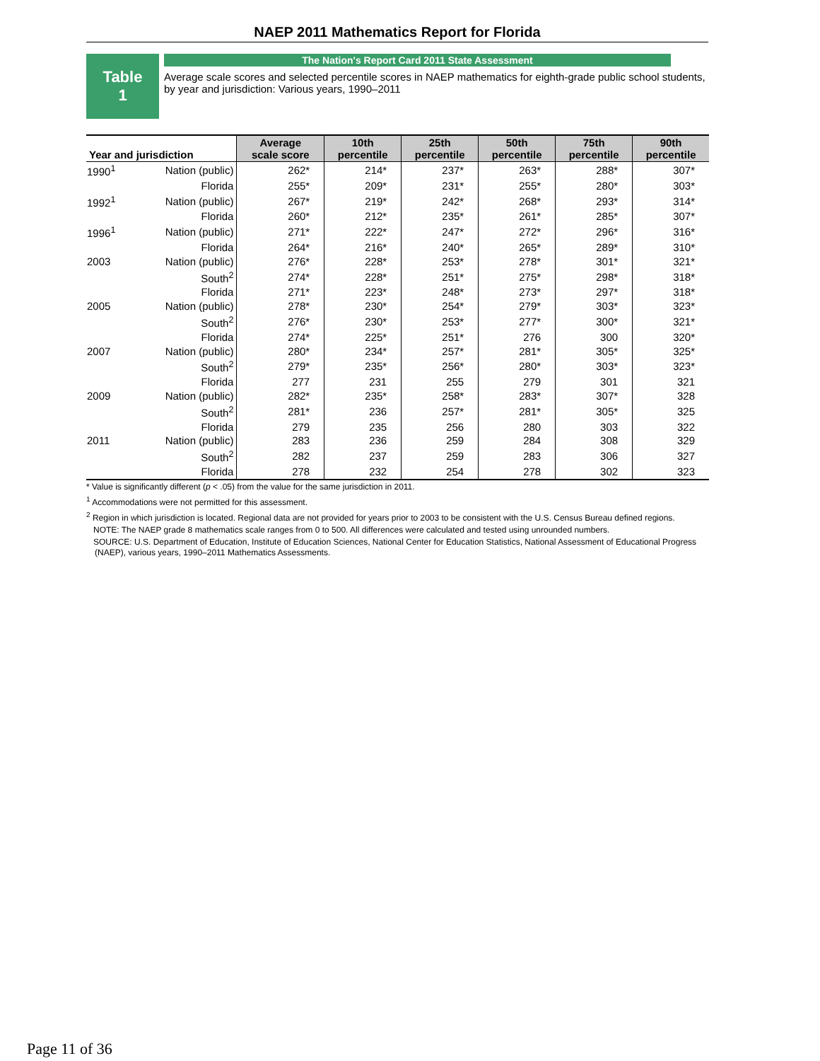NAEP 2011 Mathematics Report for Florida
Table
1
The Nation's Report Card 2011 State Assessment
Average scale scores and selected percentile scores in NAEP mathematics for eighth-grade public school students, by year and jurisdiction: Various years, 1990–2011
| Year and jurisdiction | | Average scale score | 10th percentile | 25th percentile | 50th percentile | 75th percentile | 90th percentile |
| --- | --- | --- | --- | --- | --- | --- | --- |
| 1990<sup>1</sup> | Nation (public) | 262* | 214* | 237* | 263* | 288* | 307* |
| | Florida | 255* | 209* | 231* | 255* | 280* | 303* |
| 1992<sup>1</sup> | Nation (public) | 267* | 219* | 242* | 268* | 293* | 314* |
| | Florida | 260* | 212* | 235* | 261* | 285* | 307* |
| 1996<sup>1</sup> | Nation (public) | 271* | 222* | 247* | 272* | 296* | 316* |
| | Florida | 264* | 216* | 240* | 265* | 289* | 310* |
| 2003 | Nation (public) | 276* | 228* | 253* | 278* | 301* | 321* |
| | South<sup>2</sup> | 274* | 228* | 251* | 275* | 298* | 318* |
| | Florida | 271* | 223* | 248* | 273* | 297* | 318* |
| 2005 | Nation (public) | 278* | 230* | 254* | 279* | 303* | 323* |
| | South<sup>2</sup> | 276* | 230* | 253* | 277* | 300* | 321* |
| | Florida | 274* | 225* | 251* | 276 | 300 | 320* |
| 2007 | Nation (public) | 280* | 234* | 257* | 281* | 305* | 325* |
| | South<sup>2</sup> | 279* | 235* | 256* | 280* | 303* | 323* |
| | Florida | 277 | 231 | 255 | 279 | 301 | 321 |
| 2009 | Nation (public) | 282* | 235* | 258* | 283* | 307* | 328 |
| | South<sup>2</sup> | 281* | 236 | 257* | 281* | 305* | 325 |
| | Florida | 279 | 235 | 256 | 280 | 303 | 322 |
| 2011 | Nation (public) | 283 | 236 | 259 | 284 | 308 | 329 |
| | South<sup>2</sup> | 282 | 237 | 259 | 283 | 306 | 327 |
| | Florida | 278 | 232 | 254 | 278 | 302 | 323 |
* Value is significantly different (p < .05) from the value for the same jurisdiction in 2011.
<sup>1</sup> Accommodations were not permitted for this assessment.
<sup>2</sup> Region in which jurisdiction is located. Regional data are not provided for years prior to 2003 to be consistent with the U.S. Census Bureau defined regions.
NOTE: The NAEP grade 8 mathematics scale ranges from 0 to 500. All differences were calculated and tested using unrounded numbers.
SOURCE: U.S. Department of Education, Institute of Education Sciences, National Center for Education Statistics, National Assessment of Educational Progress (NAEP), various years, 1990–2011 Mathematics Assessments.
Page 11 of 36